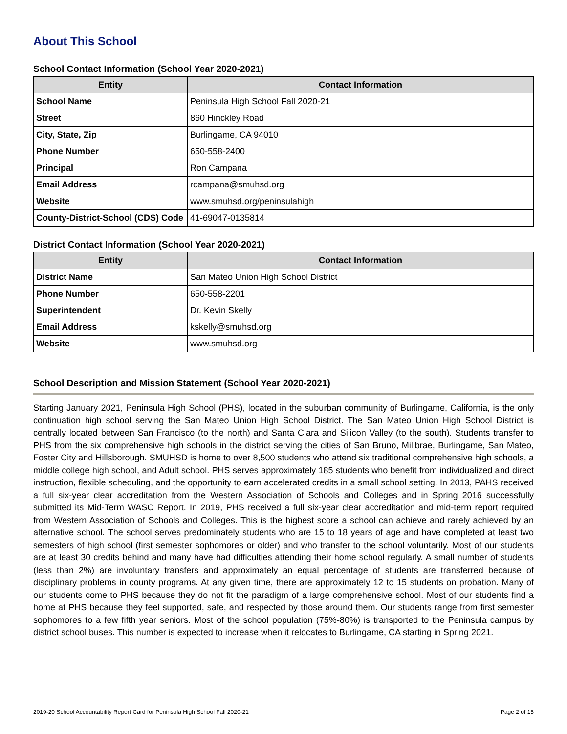About This School
School Contact Information (School Year 2020-2021)
| Entity | Contact Information |
| --- | --- |
| School Name | Peninsula High School Fall 2020-21 |
| Street | 860 Hinckley Road |
| City, State, Zip | Burlingame, CA 94010 |
| Phone Number | 650-558-2400 |
| Principal | Ron Campana |
| Email Address | rcampana@smuhsd.org |
| Website | www.smuhsd.org/peninsulahigh |
| County-District-School (CDS) Code | 41-69047-0135814 |
District Contact Information (School Year 2020-2021)
| Entity | Contact Information |
| --- | --- |
| District Name | San Mateo Union High School District |
| Phone Number | 650-558-2201 |
| Superintendent | Dr. Kevin Skelly |
| Email Address | kskelly@smuhsd.org |
| Website | www.smuhsd.org |
School Description and Mission Statement (School Year 2020-2021)
Starting January 2021, Peninsula High School (PHS), located in the suburban community of Burlingame, California, is the only continuation high school serving the San Mateo Union High School District. The San Mateo Union High School District is centrally located between San Francisco (to the north) and Santa Clara and Silicon Valley (to the south). Students transfer to PHS from the six comprehensive high schools in the district serving the cities of San Bruno, Millbrae, Burlingame, San Mateo, Foster City and Hillsborough. SMUHSD is home to over 8,500 students who attend six traditional comprehensive high schools, a middle college high school, and Adult school. PHS serves approximately 185 students who benefit from individualized and direct instruction, flexible scheduling, and the opportunity to earn accelerated credits in a small school setting. In 2013, PAHS received a full six-year clear accreditation from the Western Association of Schools and Colleges and in Spring 2016 successfully submitted its Mid-Term WASC Report. In 2019, PHS received a full six-year clear accreditation and mid-term report required from Western Association of Schools and Colleges. This is the highest score a school can achieve and rarely achieved by an alternative school. The school serves predominately students who are 15 to 18 years of age and have completed at least two semesters of high school (first semester sophomores or older) and who transfer to the school voluntarily. Most of our students are at least 30 credits behind and many have had difficulties attending their home school regularly. A small number of students (less than 2%) are involuntary transfers and approximately an equal percentage of students are transferred because of disciplinary problems in county programs. At any given time, there are approximately 12 to 15 students on probation. Many of our students come to PHS because they do not fit the paradigm of a large comprehensive school. Most of our students find a home at PHS because they feel supported, safe, and respected by those around them. Our students range from first semester sophomores to a few fifth year seniors. Most of the school population (75%-80%) is transported to the Peninsula campus by district school buses. This number is expected to increase when it relocates to Burlingame, CA starting in Spring 2021.
2019-20 School Accountability Report Card for Peninsula High School Fall 2020-21 Page 2 of 15